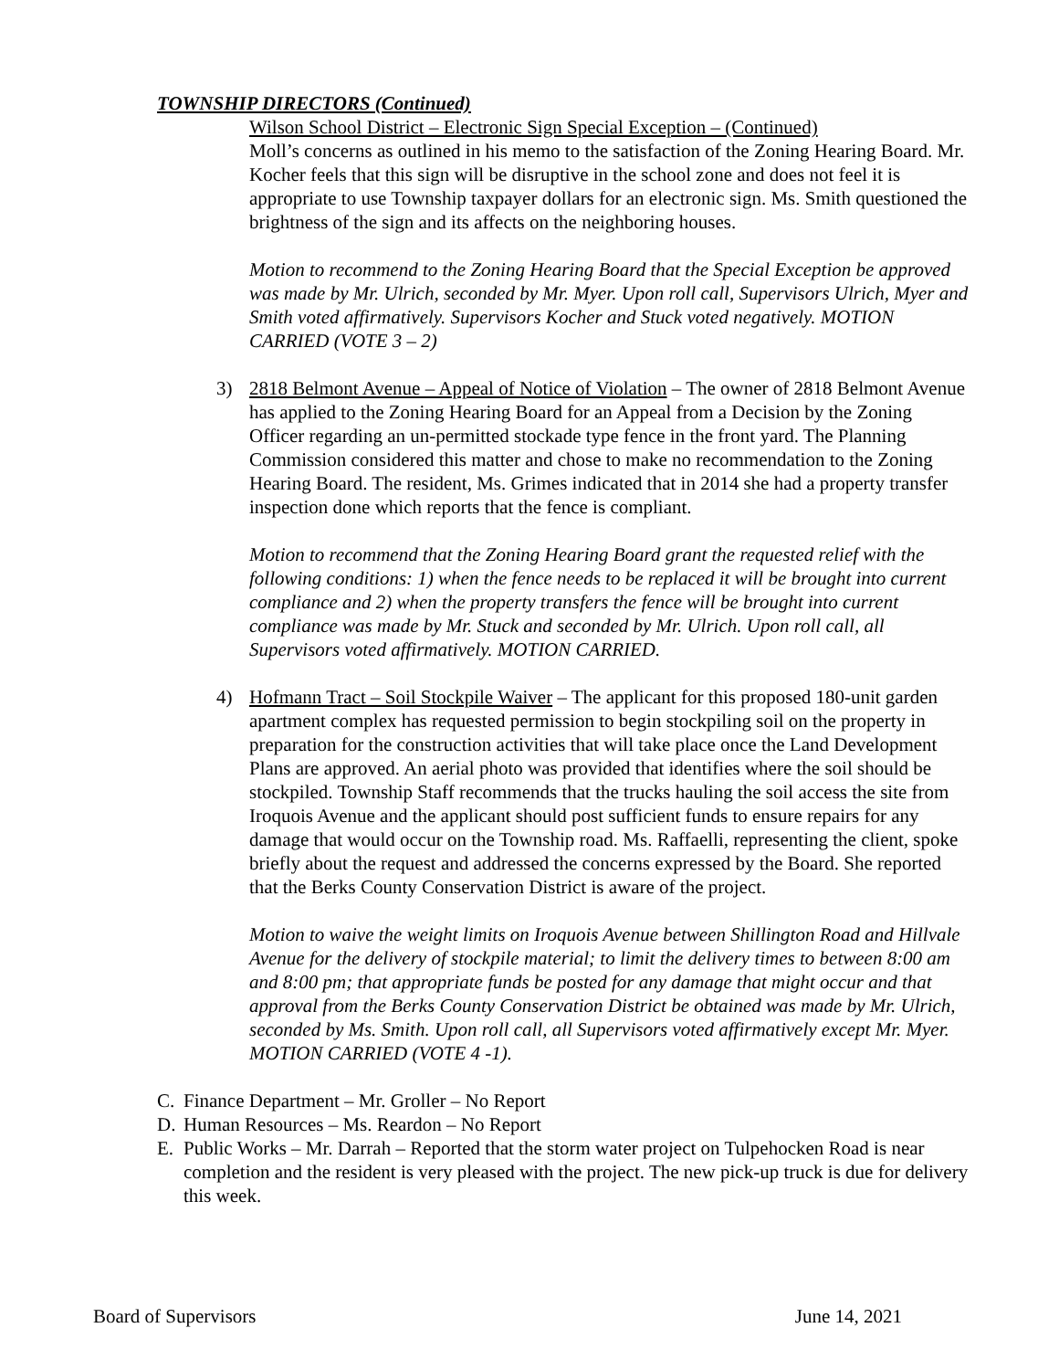TOWNSHIP DIRECTORS (Continued)
Wilson School District – Electronic Sign Special Exception – (Continued)
Moll’s concerns as outlined in his memo to the satisfaction of the Zoning Hearing Board. Mr. Kocher feels that this sign will be disruptive in the school zone and does not feel it is appropriate to use Township taxpayer dollars for an electronic sign. Ms. Smith questioned the brightness of the sign and its affects on the neighboring houses.
Motion to recommend to the Zoning Hearing Board that the Special Exception be approved was made by Mr. Ulrich, seconded by Mr. Myer. Upon roll call, Supervisors Ulrich, Myer and Smith voted affirmatively. Supervisors Kocher and Stuck voted negatively. MOTION CARRIED (VOTE 3 – 2)
3) 2818 Belmont Avenue – Appeal of Notice of Violation – The owner of 2818 Belmont Avenue has applied to the Zoning Hearing Board for an Appeal from a Decision by the Zoning Officer regarding an un-permitted stockade type fence in the front yard. The Planning Commission considered this matter and chose to make no recommendation to the Zoning Hearing Board. The resident, Ms. Grimes indicated that in 2014 she had a property transfer inspection done which reports that the fence is compliant.
Motion to recommend that the Zoning Hearing Board grant the requested relief with the following conditions: 1) when the fence needs to be replaced it will be brought into current compliance and 2) when the property transfers the fence will be brought into current compliance was made by Mr. Stuck and seconded by Mr. Ulrich. Upon roll call, all Supervisors voted affirmatively. MOTION CARRIED.
4) Hofmann Tract – Soil Stockpile Waiver – The applicant for this proposed 180-unit garden apartment complex has requested permission to begin stockpiling soil on the property in preparation for the construction activities that will take place once the Land Development Plans are approved. An aerial photo was provided that identifies where the soil should be stockpiled. Township Staff recommends that the trucks hauling the soil access the site from Iroquois Avenue and the applicant should post sufficient funds to ensure repairs for any damage that would occur on the Township road. Ms. Raffaelli, representing the client, spoke briefly about the request and addressed the concerns expressed by the Board. She reported that the Berks County Conservation District is aware of the project.
Motion to waive the weight limits on Iroquois Avenue between Shillington Road and Hillvale Avenue for the delivery of stockpile material; to limit the delivery times to between 8:00 am and 8:00 pm; that appropriate funds be posted for any damage that might occur and that approval from the Berks County Conservation District be obtained was made by Mr. Ulrich, seconded by Ms. Smith. Upon roll call, all Supervisors voted affirmatively except Mr. Myer. MOTION CARRIED (VOTE 4 -1).
C. Finance Department – Mr. Groller – No Report
D. Human Resources – Ms. Reardon – No Report
E. Public Works – Mr. Darrah – Reported that the storm water project on Tulpehocken Road is near completion and the resident is very pleased with the project. The new pick-up truck is due for delivery this week.
Board of Supervisors June 14, 2021